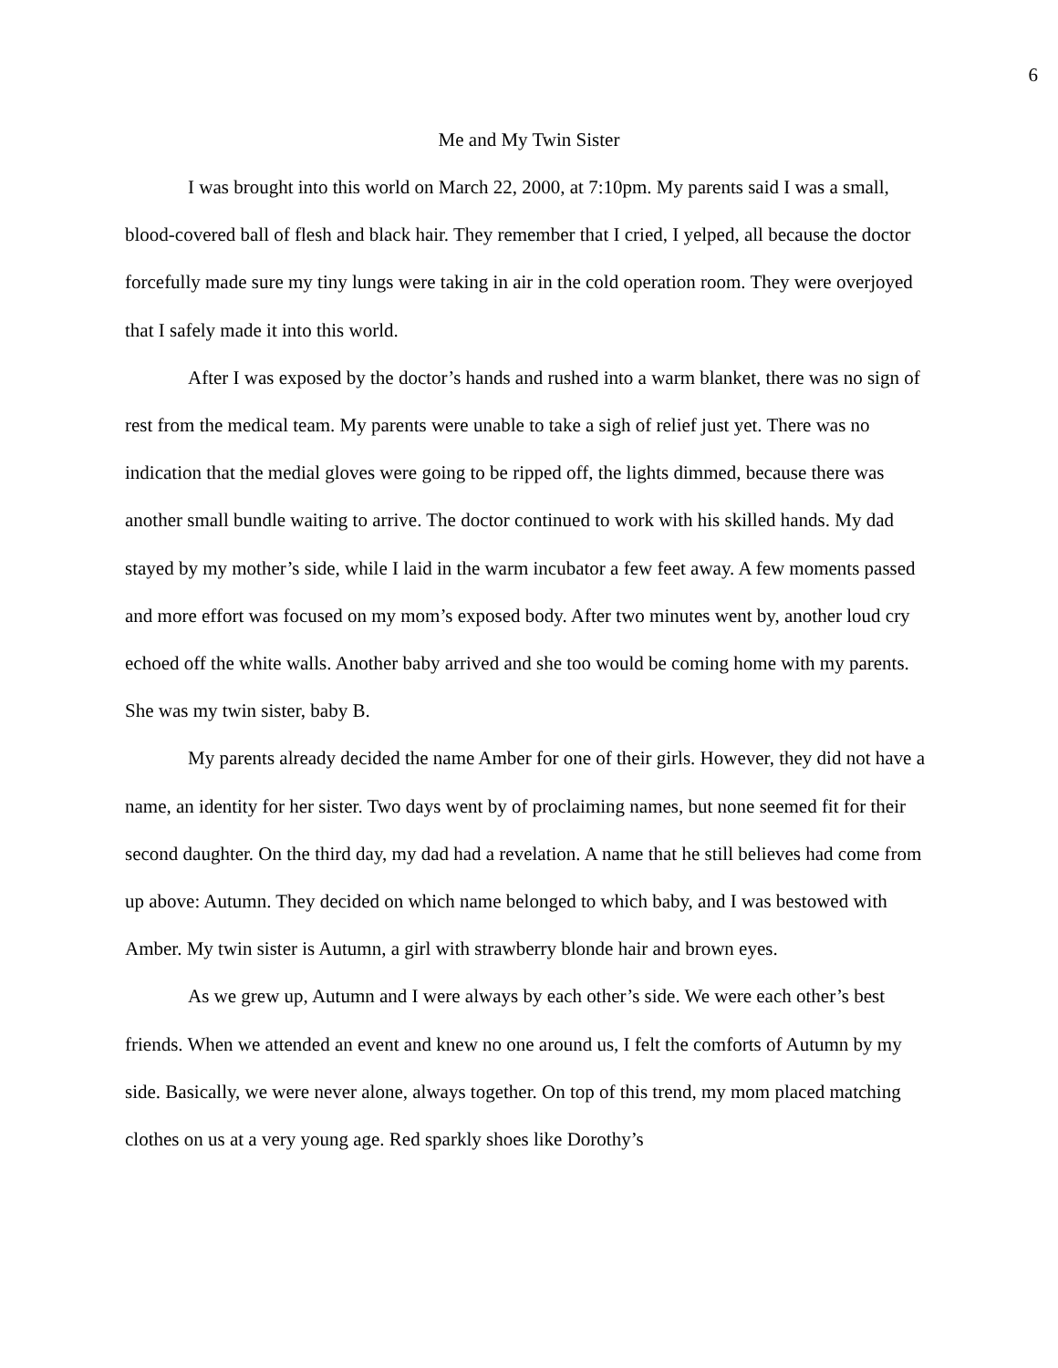6
Me and My Twin Sister
I was brought into this world on March 22, 2000, at 7:10pm. My parents said I was a small, blood-covered ball of flesh and black hair. They remember that I cried, I yelped, all because the doctor forcefully made sure my tiny lungs were taking in air in the cold operation room. They were overjoyed that I safely made it into this world.
After I was exposed by the doctor’s hands and rushed into a warm blanket, there was no sign of rest from the medical team. My parents were unable to take a sigh of relief just yet. There was no indication that the medial gloves were going to be ripped off, the lights dimmed, because there was another small bundle waiting to arrive. The doctor continued to work with his skilled hands. My dad stayed by my mother’s side, while I laid in the warm incubator a few feet away. A few moments passed and more effort was focused on my mom’s exposed body. After two minutes went by, another loud cry echoed off the white walls. Another baby arrived and she too would be coming home with my parents. She was my twin sister, baby B.
My parents already decided the name Amber for one of their girls. However, they did not have a name, an identity for her sister. Two days went by of proclaiming names, but none seemed fit for their second daughter. On the third day, my dad had a revelation. A name that he still believes had come from up above: Autumn. They decided on which name belonged to which baby, and I was bestowed with Amber. My twin sister is Autumn, a girl with strawberry blonde hair and brown eyes.
As we grew up, Autumn and I were always by each other’s side. We were each other’s best friends. When we attended an event and knew no one around us, I felt the comforts of Autumn by my side. Basically, we were never alone, always together. On top of this trend, my mom placed matching clothes on us at a very young age. Red sparkly shoes like Dorothy’s